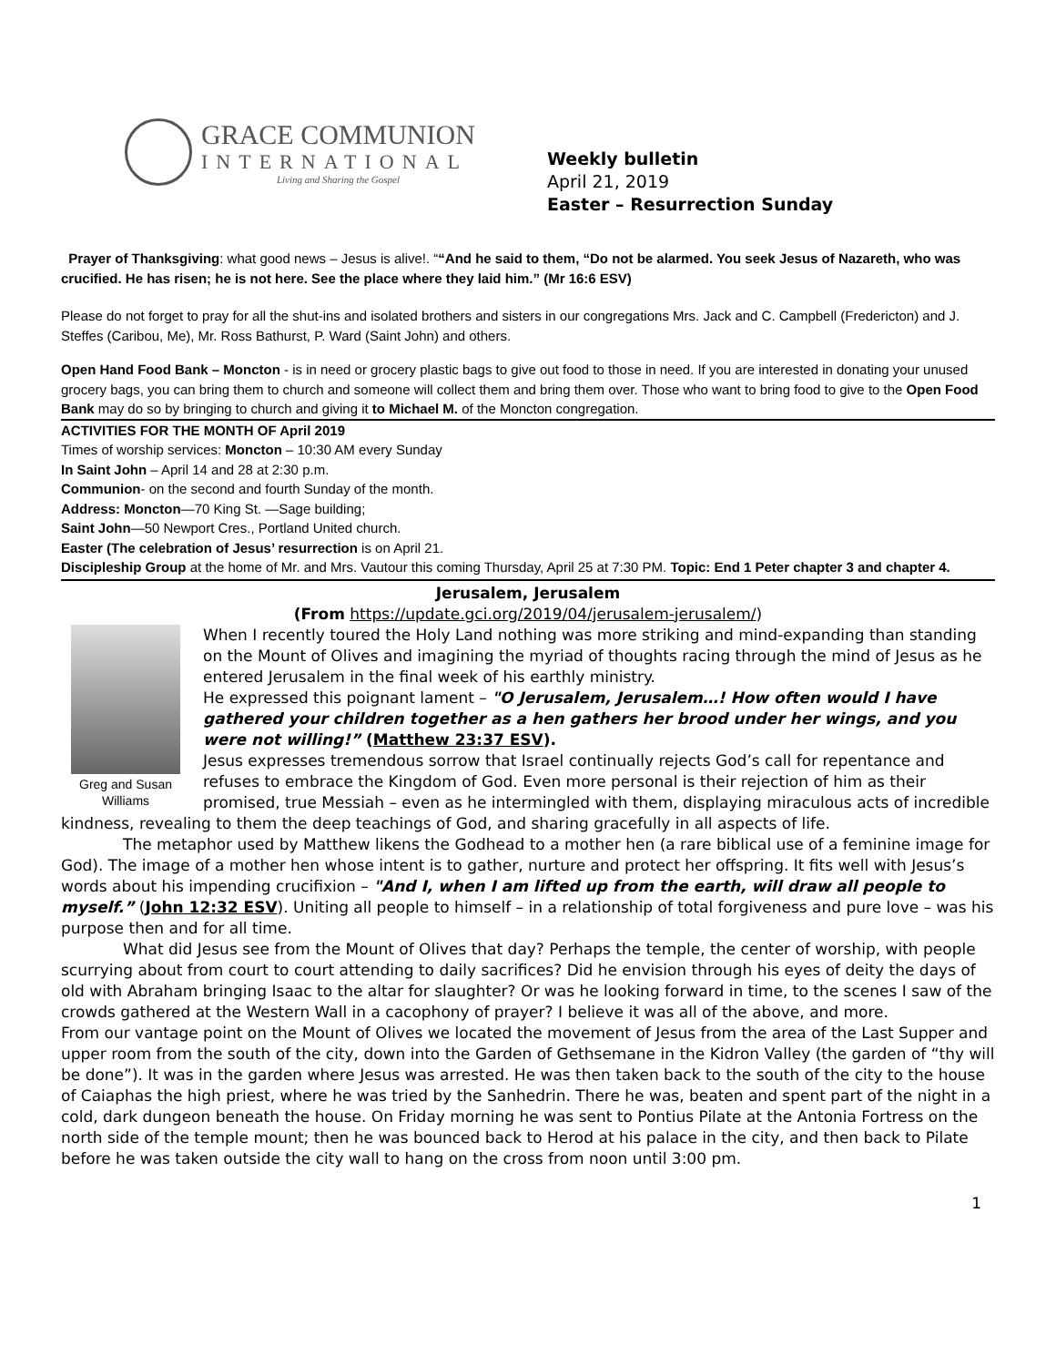GRACE COMMUNION
INTERNATIONAL
Living and Sharing the Gospel
Weekly bulletin
April 21, 2019
Easter – Resurrection Sunday
Prayer of Thanksgiving: what good news – Jesus is alive!. ““And he said to them, “Do not be alarmed. You seek Jesus of Nazareth, who was crucified. He has risen; he is not here. See the place where they laid him.” (Mr 16:6 ESV)
Please do not forget to pray for all the shut-ins and isolated brothers and sisters in our congregations Mrs. Jack and C. Campbell (Fredericton) and J. Steffes (Caribou, Me), Mr. Ross Bathurst, P. Ward (Saint John) and others.
Open Hand Food Bank – Moncton - is in need or grocery plastic bags to give out food to those in need. If you are interested in donating your unused grocery bags, you can bring them to church and someone will collect them and bring them over. Those who want to bring food to give to the Open Food Bank may do so by bringing to church and giving it to Michael M. of the Moncton congregation.
ACTIVITIES FOR THE MONTH OF April 2019
Times of worship services: Moncton – 10:30 AM every Sunday
In Saint John – April 14 and 28 at 2:30 p.m.
Communion- on the second and fourth Sunday of the month.
Address: Moncton—70 King St. —Sage building;
Saint John—50 Newport Cres., Portland United church.
Easter (The celebration of Jesus’ resurrection is on April 21.
Discipleship Group at the home of Mr. and Mrs. Vautour this coming Thursday, April 25 at 7:30 PM. Topic: End 1 Peter chapter 3 and chapter 4.
Jerusalem, Jerusalem
(From https://update.gci.org/2019/04/jerusalem-jerusalem/)
Greg and Susan Williams
When I recently toured the Holy Land nothing was more striking and mind-expanding than standing on the Mount of Olives and imagining the myriad of thoughts racing through the mind of Jesus as he entered Jerusalem in the final week of his earthly ministry.
He expressed this poignant lament – "O Jerusalem, Jerusalem…! How often would I have gathered your children together as a hen gathers her brood under her wings, and you were not willing!” (Matthew 23:37 ESV).
Jesus expresses tremendous sorrow that Israel continually rejects God’s call for repentance and refuses to embrace the Kingdom of God. Even more personal is their rejection of him as their promised, true Messiah – even as he intermingled with them, displaying miraculous acts of incredible kindness, revealing to them the deep teachings of God, and sharing gracefully in all aspects of life.
The metaphor used by Matthew likens the Godhead to a mother hen (a rare biblical use of a feminine image for God). The image of a mother hen whose intent is to gather, nurture and protect her offspring. It fits well with Jesus’s words about his impending crucifixion – "And I, when I am lifted up from the earth, will draw all people to myself.” (John 12:32 ESV). Uniting all people to himself – in a relationship of total forgiveness and pure love – was his purpose then and for all time.
What did Jesus see from the Mount of Olives that day? Perhaps the temple, the center of worship, with people scurrying about from court to court attending to daily sacrifices? Did he envision through his eyes of deity the days of old with Abraham bringing Isaac to the altar for slaughter? Or was he looking forward in time, to the scenes I saw of the crowds gathered at the Western Wall in a cacophony of prayer? I believe it was all of the above, and more.
From our vantage point on the Mount of Olives we located the movement of Jesus from the area of the Last Supper and upper room from the south of the city, down into the Garden of Gethsemane in the Kidron Valley (the garden of “thy will be done”). It was in the garden where Jesus was arrested. He was then taken back to the south of the city to the house of Caiaphas the high priest, where he was tried by the Sanhedrin. There he was, beaten and spent part of the night in a cold, dark dungeon beneath the house. On Friday morning he was sent to Pontius Pilate at the Antonia Fortress on the north side of the temple mount; then he was bounced back to Herod at his palace in the city, and then back to Pilate before he was taken outside the city wall to hang on the cross from noon until 3:00 pm.
1